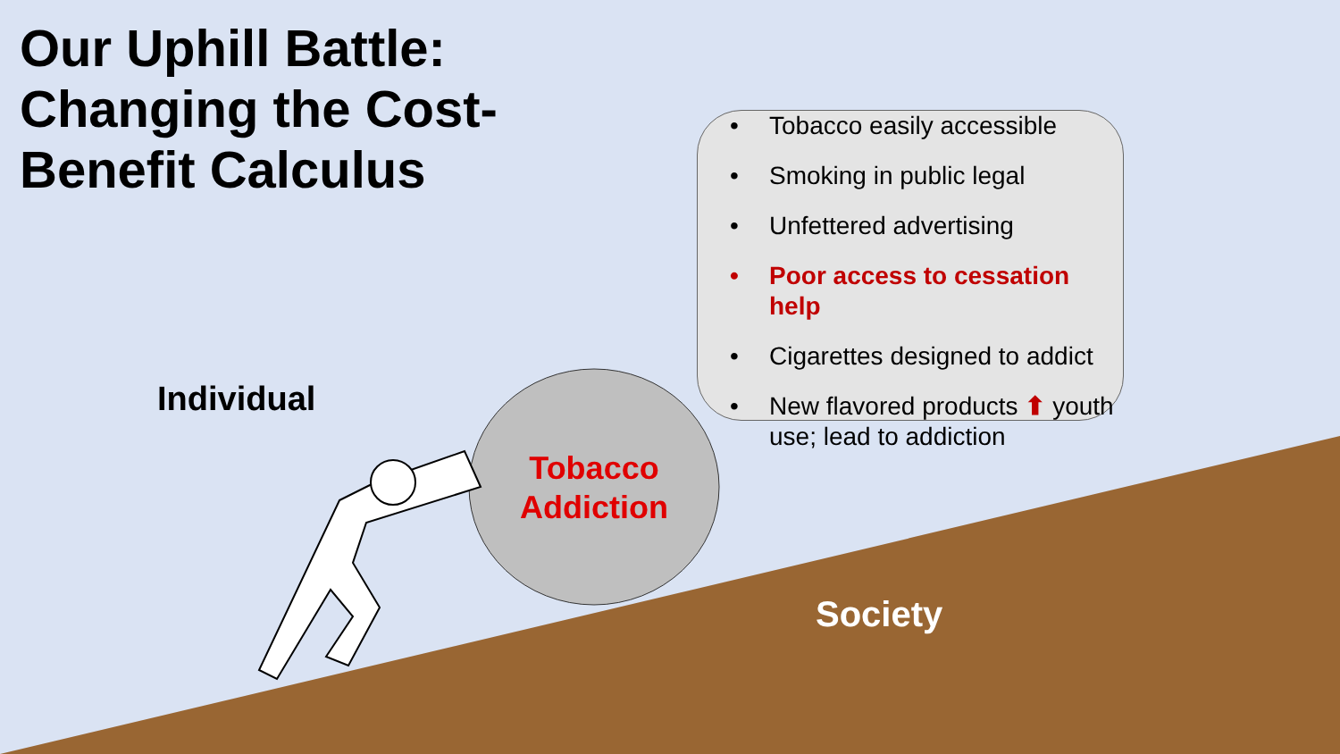Our Uphill Battle: Changing the Cost-Benefit Calculus
• Tobacco easily accessible
• Smoking in public legal
• Unfettered advertising
• Poor access to cessation help
• Cigarettes designed to addict
• New flavored products ⬆ youth use; lead to addiction
Individual
Tobacco Addiction
Society